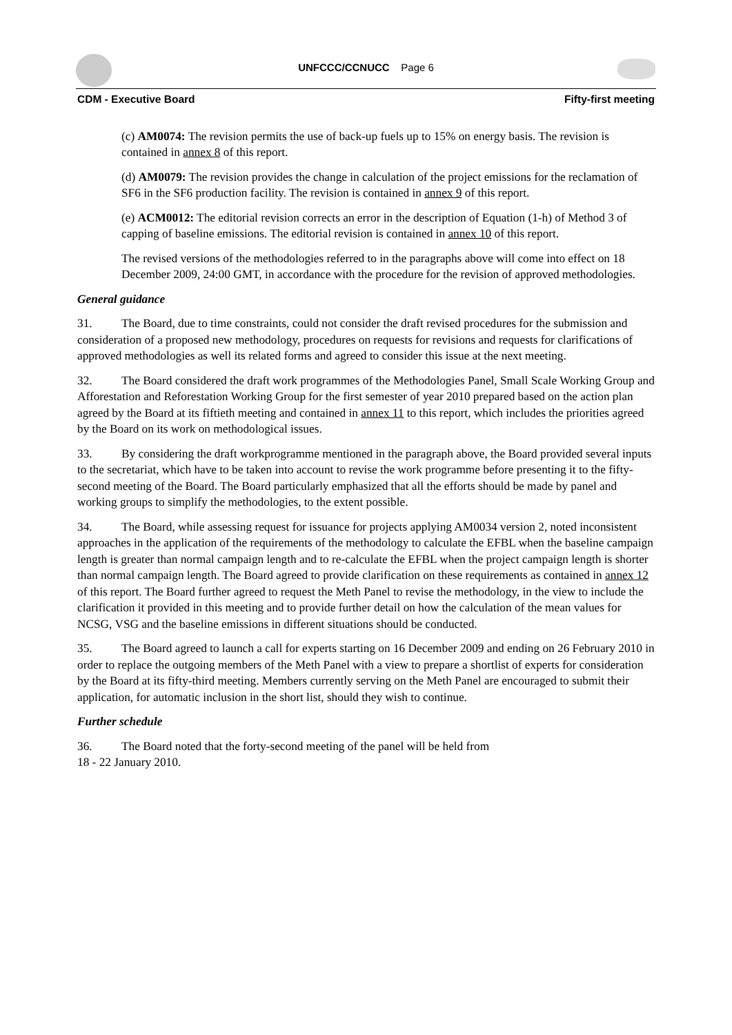UNFCCC/CCNUCC Page 6
CDM - Executive Board Fifty-first meeting
(c) AM0074: The revision permits the use of back-up fuels up to 15% on energy basis. The revision is contained in annex 8 of this report.
(d) AM0079: The revision provides the change in calculation of the project emissions for the reclamation of SF6 in the SF6 production facility. The revision is contained in annex 9 of this report.
(e) ACM0012: The editorial revision corrects an error in the description of Equation (1-h) of Method 3 of capping of baseline emissions. The editorial revision is contained in annex 10 of this report.
The revised versions of the methodologies referred to in the paragraphs above will come into effect on 18 December 2009, 24:00 GMT, in accordance with the procedure for the revision of approved methodologies.
General guidance
31. The Board, due to time constraints, could not consider the draft revised procedures for the submission and consideration of a proposed new methodology, procedures on requests for revisions and requests for clarifications of approved methodologies as well its related forms and agreed to consider this issue at the next meeting.
32. The Board considered the draft work programmes of the Methodologies Panel, Small Scale Working Group and Afforestation and Reforestation Working Group for the first semester of year 2010 prepared based on the action plan agreed by the Board at its fiftieth meeting and contained in annex 11 to this report, which includes the priorities agreed by the Board on its work on methodological issues.
33. By considering the draft workprogramme mentioned in the paragraph above, the Board provided several inputs to the secretariat, which have to be taken into account to revise the work programme before presenting it to the fifty-second meeting of the Board. The Board particularly emphasized that all the efforts should be made by panel and working groups to simplify the methodologies, to the extent possible.
34. The Board, while assessing request for issuance for projects applying AM0034 version 2, noted inconsistent approaches in the application of the requirements of the methodology to calculate the EFBL when the baseline campaign length is greater than normal campaign length and to re-calculate the EFBL when the project campaign length is shorter than normal campaign length. The Board agreed to provide clarification on these requirements as contained in annex 12 of this report. The Board further agreed to request the Meth Panel to revise the methodology, in the view to include the clarification it provided in this meeting and to provide further detail on how the calculation of the mean values for NCSG, VSG and the baseline emissions in different situations should be conducted.
35. The Board agreed to launch a call for experts starting on 16 December 2009 and ending on 26 February 2010 in order to replace the outgoing members of the Meth Panel with a view to prepare a shortlist of experts for consideration by the Board at its fifty-third meeting. Members currently serving on the Meth Panel are encouraged to submit their application, for automatic inclusion in the short list, should they wish to continue.
Further schedule
36. The Board noted that the forty-second meeting of the panel will be held from
18 - 22 January 2010.